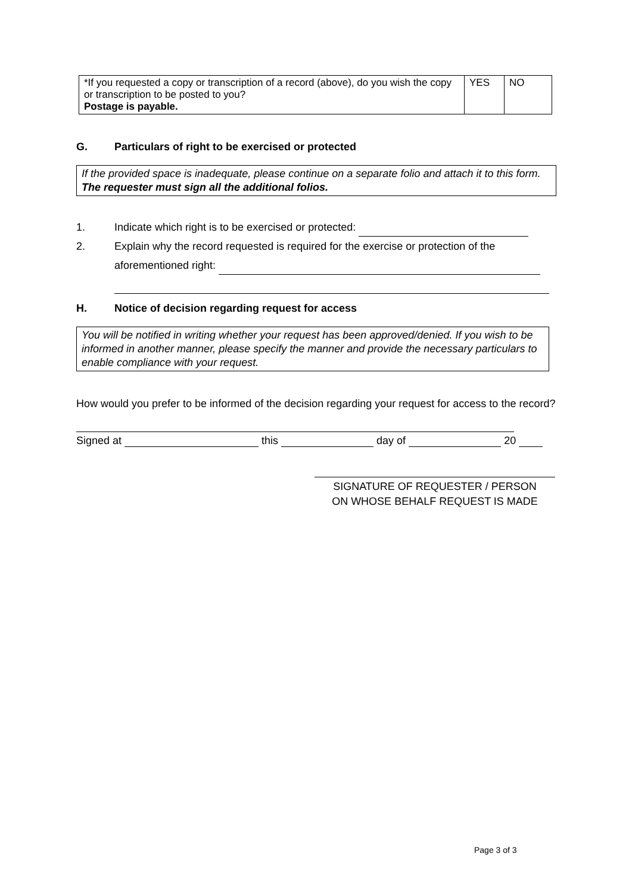| *If you requested a copy or transcription of a record (above), do you wish the copy or transcription to be posted to you? Postage is payable. | YES | NO |
G. Particulars of right to be exercised or protected
If the provided space is inadequate, please continue on a separate folio and attach it to this form. The requester must sign all the additional folios.
1. Indicate which right is to be exercised or protected:
2. Explain why the record requested is required for the exercise or protection of the aforementioned right:
H. Notice of decision regarding request for access
You will be notified in writing whether your request has been approved/denied. If you wish to be informed in another manner, please specify the manner and provide the necessary particulars to enable compliance with your request.
How would you prefer to be informed of the decision regarding your request for access to the record?
Signed at this day of 20
SIGNATURE OF REQUESTER / PERSON
ON WHOSE BEHALF REQUEST IS MADE
Page 3 of 3